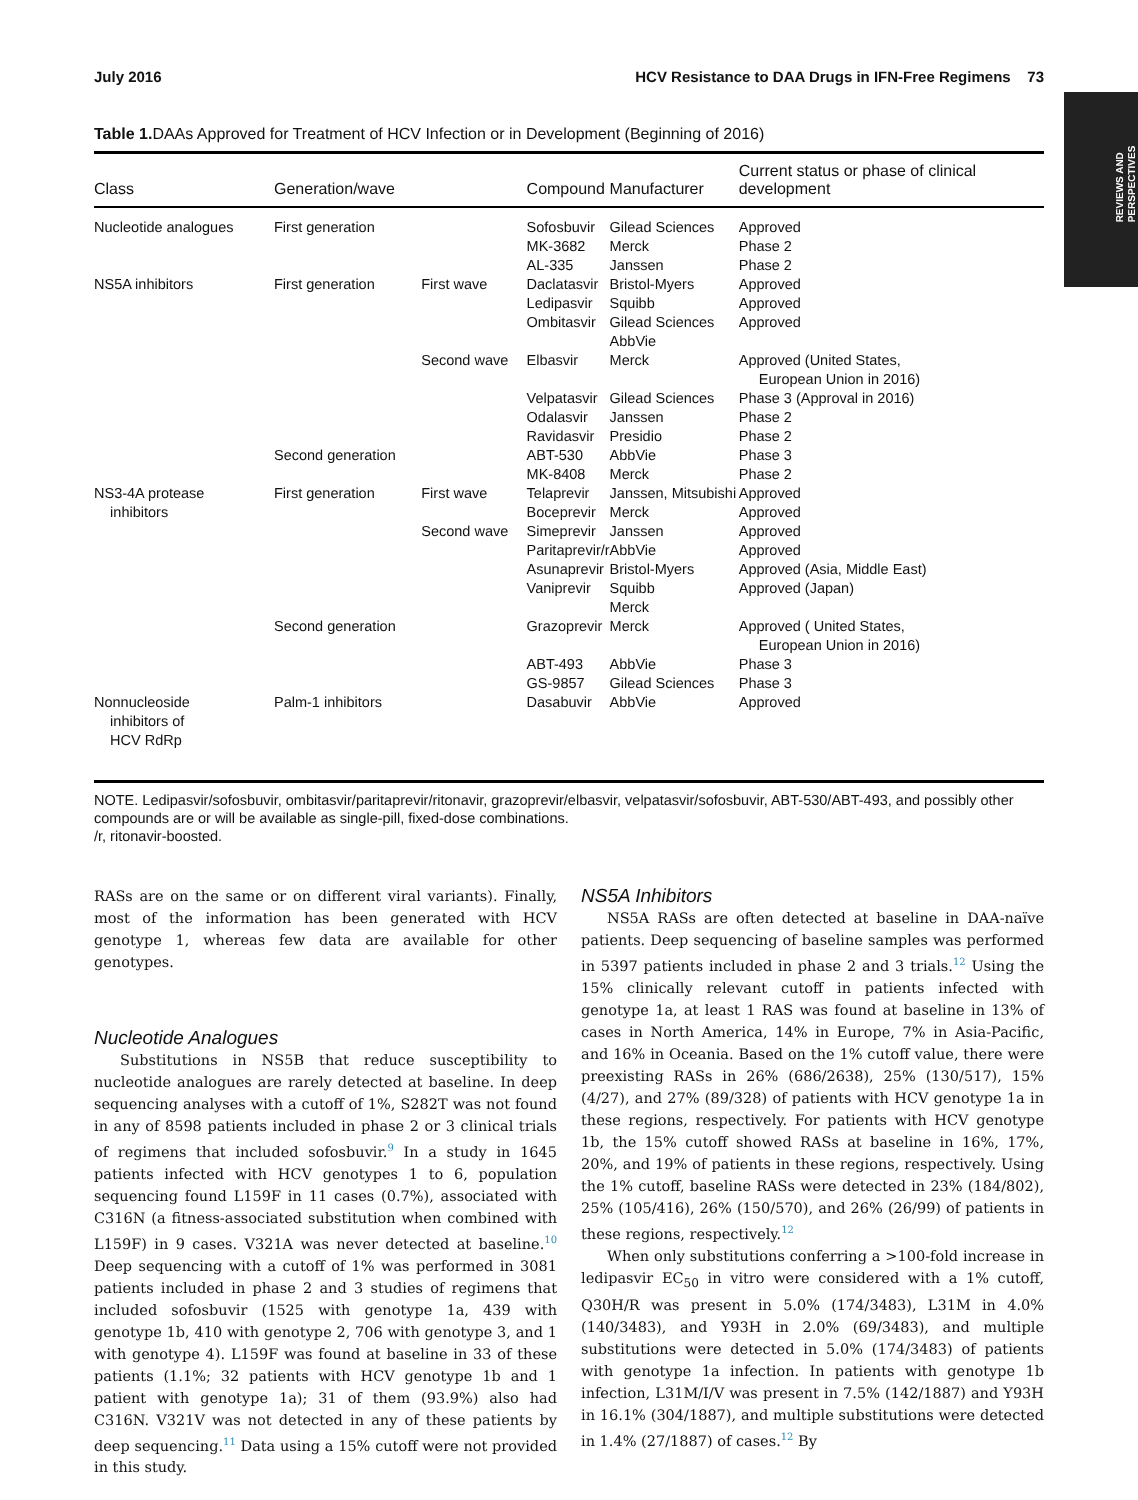REVIEWS AND
PERSPECTIVES
July 2016 HCV Resistance to DAA Drugs in IFN-Free Regimens 73
Table 1. DAAs Approved for Treatment of HCV Infection or in Development (Beginning of 2016)
| Class | Generation/wave | | Compound | Manufacturer | Current status or phase of clinical development |
| --- | --- | --- | --- | --- | --- |
| Nucleotide analogues | First generation | | Sofosbuvir MK-3682 AL-335 | Gilead Sciences Merck Janssen | Approved Phase 2 Phase 2 |
| NS5A inhibitors | First generation | First wave | Daclatasvir Ledipasvir Ombitasvir | Bristol-Myers Squibb Gilead Sciences AbbVie | Approved Approved Approved |
| | | Second wave | Elbasvir Velpatasvir Odalasvir Ravidasvir | Merck Gilead Sciences Janssen Presidio | Approved (United States, European Union in 2016) Phase 3 (Approval in 2016) Phase 2 Phase 2 |
| | Second generation | | ABT-530 MK-8408 | AbbVie Merck | Phase 3 Phase 2 |
| NS3-4A protease inhibitors | First generation | First wave | Telaprevir Boceprevir | Janssen, Mitsubishi Merck | Approved Approved |
| | | Second wave | Simeprevir Paritaprevir/r Asunaprevir Vaniprevir | Janssen AbbVie Bristol-Myers Squibb Merck | Approved Approved Approved (Asia, Middle East) Approved (Japan) |
| | Second generation | | Grazoprevir ABT-493 GS-9857 | Merck AbbVie Gilead Sciences | Approved ( United States, European Union in 2016) Phase 3 Phase 3 |
| Nonnucleoside inhibitors of HCV RdRp | Palm-1 inhibitors | | Dasabuvir | AbbVie | Approved |
NOTE. Ledipasvir/sofosbuvir, ombitasvir/paritaprevir/ritonavir, grazoprevir/elbasvir, velpatasvir/sofosbuvir, ABT-530/ABT-493, and possibly other compounds are or will be available as single-pill, fixed-dose combinations.
/r, ritonavir-boosted.
RASs are on the same or on different viral variants). Finally, most of the information has been generated with HCV genotype 1, whereas few data are available for other genotypes.
Nucleotide Analogues
Substitutions in NS5B that reduce susceptibility to nucleotide analogues are rarely detected at baseline. In deep sequencing analyses with a cutoff of 1%, S282T was not found in any of 8598 patients included in phase 2 or 3 clinical trials of regimens that included sofosbuvir.<sup>9</sup> In a study in 1645 patients infected with HCV genotypes 1 to 6, population sequencing found L159F in 11 cases (0.7%), associated with C316N (a fitness-associated substitution when combined with L159F) in 9 cases. V321A was never detected at baseline.<sup>10</sup> Deep sequencing with a cutoff of 1% was performed in 3081 patients included in phase 2 and 3 studies of regimens that included sofosbuvir (1525 with genotype 1a, 439 with genotype 1b, 410 with genotype 2, 706 with genotype 3, and 1 with genotype 4). L159F was found at baseline in 33 of these patients (1.1%; 32 patients with HCV genotype 1b and 1 patient with genotype 1a); 31 of them (93.9%) also had C316N. V321V was not detected in any of these patients by deep sequencing.<sup>11</sup> Data using a 15% cutoff were not provided in this study.
NS5A Inhibitors
NS5A RASs are often detected at baseline in DAA-naïve patients. Deep sequencing of baseline samples was performed in 5397 patients included in phase 2 and 3 trials.<sup>12</sup> Using the 15% clinically relevant cutoff in patients infected with genotype 1a, at least 1 RAS was found at baseline in 13% of cases in North America, 14% in Europe, 7% in Asia-Pacific, and 16% in Oceania. Based on the 1% cutoff value, there were preexisting RASs in 26% (686/2638), 25% (130/517), 15% (4/27), and 27% (89/328) of patients with HCV genotype 1a in these regions, respectively. For patients with HCV genotype 1b, the 15% cutoff showed RASs at baseline in 16%, 17%, 20%, and 19% of patients in these regions, respectively. Using the 1% cutoff, baseline RASs were detected in 23% (184/802), 25% (105/416), 26% (150/570), and 26% (26/99) of patients in these regions, respectively.<sup>12</sup>
When only substitutions conferring a >100-fold increase in ledipasvir EC<sub>50</sub> in vitro were considered with a 1% cutoff, Q30H/R was present in 5.0% (174/3483), L31M in 4.0% (140/3483), and Y93H in 2.0% (69/3483), and multiple substitutions were detected in 5.0% (174/3483) of patients with genotype 1a infection. In patients with genotype 1b infection, L31M/I/V was present in 7.5% (142/1887) and Y93H in 16.1% (304/1887), and multiple substitutions were detected in 1.4% (27/1887) of cases.<sup>12</sup> By